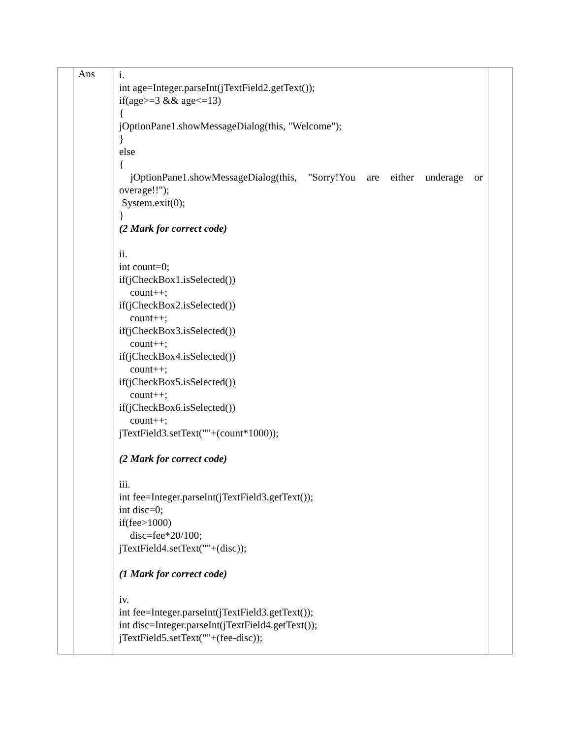| | Ans | i. int age=Integer.parseInt(jTextField2.getText()); if(age>=3 && age<=13) { jOptionPane1.showMessageDialog(this, "Welcome"); } else { jOptionPane1.showMessageDialog(this, "Sorry!You are either underage or overage!!"); System.exit(0); } (2 Mark for correct code) ii. int count=0; if(jCheckBox1.isSelected()) count++; if(jCheckBox2.isSelected()) count++; if(jCheckBox3.isSelected()) count++; if(jCheckBox4.isSelected()) count++; if(jCheckBox5.isSelected()) count++; if(jCheckBox6.isSelected()) count++; jTextField3.setText(""+(count*1000)); (2 Mark for correct code) iii. int fee=Integer.parseInt(jTextField3.getText()); int disc=0; if(fee>1000) disc=fee*20/100; jTextField4.setText(""+(disc)); (1 Mark for correct code) iv. int fee=Integer.parseInt(jTextField3.getText()); int disc=Integer.parseInt(jTextField4.getText()); jTextField5.setText(""+(fee-disc)); | |